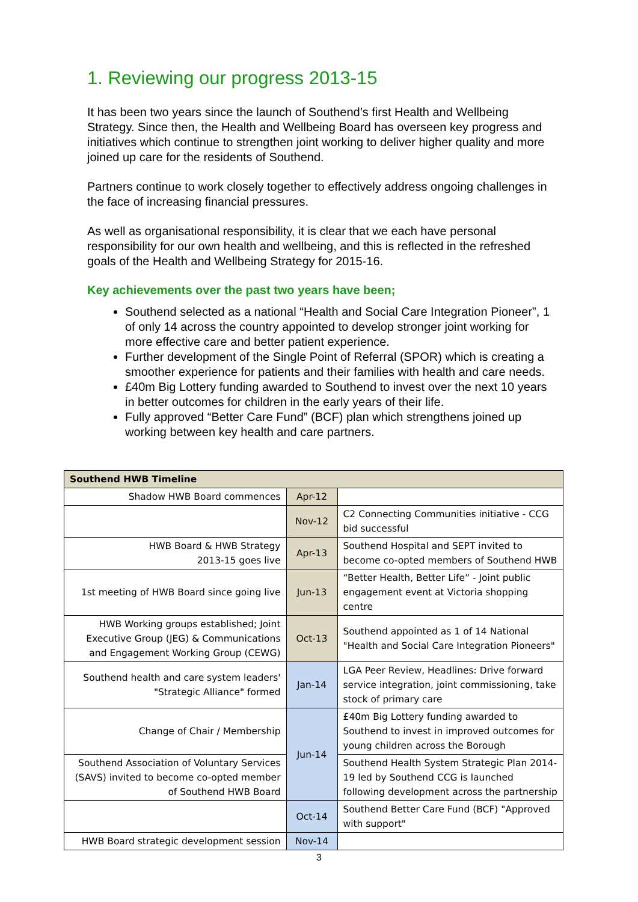1. Reviewing our progress 2013-15
It has been two years since the launch of Southend’s first Health and Wellbeing Strategy. Since then, the Health and Wellbeing Board has overseen key progress and initiatives which continue to strengthen joint working to deliver higher quality and more joined up care for the residents of Southend.
Partners continue to work closely together to effectively address ongoing challenges in the face of increasing financial pressures.
As well as organisational responsibility, it is clear that we each have personal responsibility for our own health and wellbeing, and this is reflected in the refreshed goals of the Health and Wellbeing Strategy for 2015-16.
Key achievements over the past two years have been;
Southend selected as a national “Health and Social Care Integration Pioneer”, 1 of only 14 across the country appointed to develop stronger joint working for more effective care and better patient experience.
Further development of the Single Point of Referral (SPOR) which is creating a smoother experience for patients and their families with health and care needs.
£40m Big Lottery funding awarded to Southend to invest over the next 10 years in better outcomes for children in the early years of their life.
Fully approved “Better Care Fund” (BCF) plan which strengthens joined up working between key health and care partners.
| Southend HWB Timeline | | |
| --- | --- | --- |
| Shadow HWB Board commences | Apr-12 | |
| | Nov-12 | C2 Connecting Communities initiative - CCG bid successful |
| HWB Board & HWB Strategy 2013-15 goes live | Apr-13 | Southend Hospital and SEPT invited to become co-opted members of Southend HWB |
| 1st meeting of HWB Board since going live | Jun-13 | “Better Health, Better Life” - Joint public engagement event at Victoria shopping centre |
| HWB Working groups established; Joint Executive Group (JEG) & Communications and Engagement Working Group (CEWG) | Oct-13 | Southend appointed as 1 of 14 National "Health and Social Care Integration Pioneers" |
| Southend health and care system leaders' "Strategic Alliance" formed | Jan-14 | LGA Peer Review, Headlines: Drive forward service integration, joint commissioning, take stock of primary care |
| Change of Chair / Membership | Jun-14 | £40m Big Lottery funding awarded to Southend to invest in improved outcomes for young children across the Borough |
| Southend Association of Voluntary Services (SAVS) invited to become co-opted member of Southend HWB Board | | Southend Health System Strategic Plan 2014-19 led by Southend CCG is launched following development across the partnership |
| | Oct-14 | Southend Better Care Fund (BCF) "Approved with support" |
| HWB Board strategic development session | Nov-14 | |
3